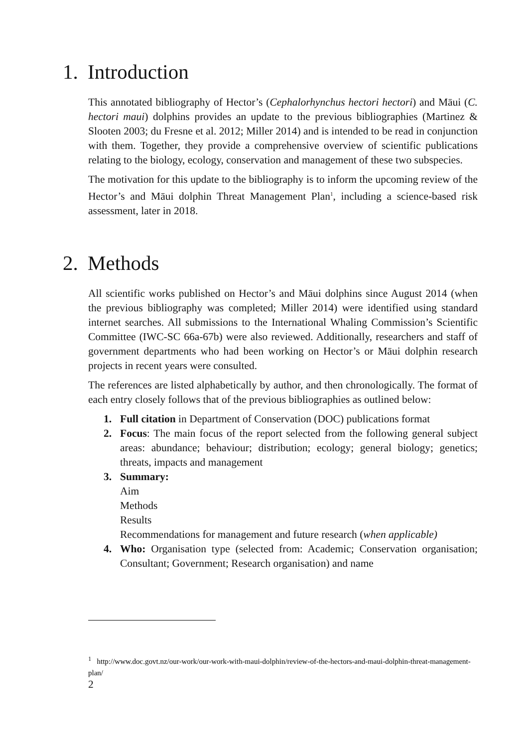1. Introduction
This annotated bibliography of Hector’s (Cephalorhynchus hectori hectori) and Māui (C. hectori maui) dolphins provides an update to the previous bibliographies (Martinez & Slooten 2003; du Fresne et al. 2012; Miller 2014) and is intended to be read in conjunction with them. Together, they provide a comprehensive overview of scientific publications relating to the biology, ecology, conservation and management of these two subspecies.
The motivation for this update to the bibliography is to inform the upcoming review of the Hector’s and Māui dolphin Threat Management Plan<sup>1</sup>, including a science-based risk assessment, later in 2018.
2. Methods
All scientific works published on Hector’s and Māui dolphins since August 2014 (when the previous bibliography was completed; Miller 2014) were identified using standard internet searches. All submissions to the International Whaling Commission’s Scientific Committee (IWC-SC 66a-67b) were also reviewed. Additionally, researchers and staff of government departments who had been working on Hector’s or Māui dolphin research projects in recent years were consulted.
The references are listed alphabetically by author, and then chronologically. The format of each entry closely follows that of the previous bibliographies as outlined below:
1. Full citation in Department of Conservation (DOC) publications format
2. Focus: The main focus of the report selected from the following general subject areas: abundance; behaviour; distribution; ecology; general biology; genetics; threats, impacts and management
3. Summary:
Aim
Methods
Results
Recommendations for management and future research (when applicable)
4. Who: Organisation type (selected from: Academic; Conservation organisation; Consultant; Government; Research organisation) and name
<sup>1</sup> http://www.doc.govt.nz/our-work/our-work-with-maui-dolphin/review-of-the-hectors-and-maui-dolphin-threat-management-plan/
2